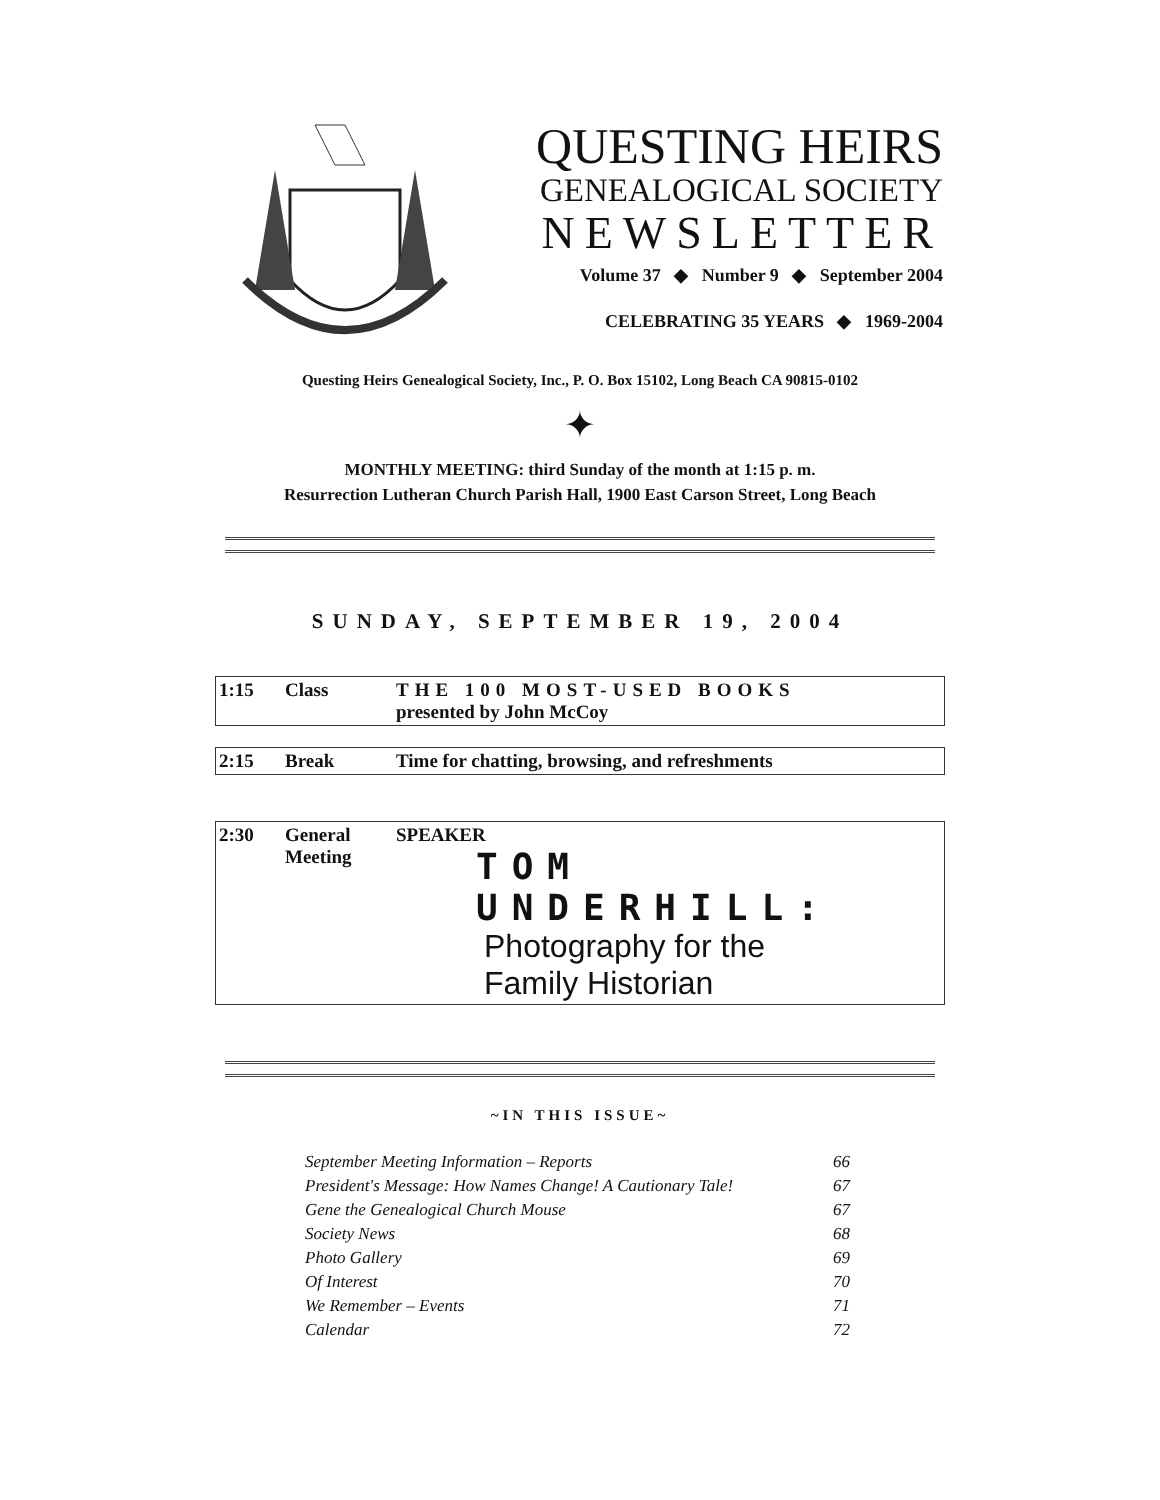QUESTING HEIRS
GENEALOGICAL SOCIETY
NEWSLETTER
Volume 37 ◆ Number 9 ◆ September 2004
CELEBRATING 35 YEARS ◆ 1969-2004
Questing Heirs Genealogical Society, Inc., P. O. Box 15102, Long Beach CA 90815-0102
✦
MONTHLY MEETING: third Sunday of the month at 1:15 p. m.
Resurrection Lutheran Church Parish Hall, 1900 East Carson Street, Long Beach
SUNDAY, SEPTEMBER 19, 2004
| 1:15 | Class | THE 100 MOST-USED BOOKS presented by John McCoy |
| 2:15 | Break | Time for chatting, browsing, and refreshments |
| 2:30 | General Meeting | SPEAKER TOM UNDERHILL: Photography for the Family Historian |
~IN THIS ISSUE~
September Meeting Information – Reports 66
President's Message: How Names Change! A Cautionary Tale! 67
Gene the Genealogical Church Mouse 67
Society News 68
Photo Gallery 69
Of Interest 70
We Remember – Events 71
Calendar 72